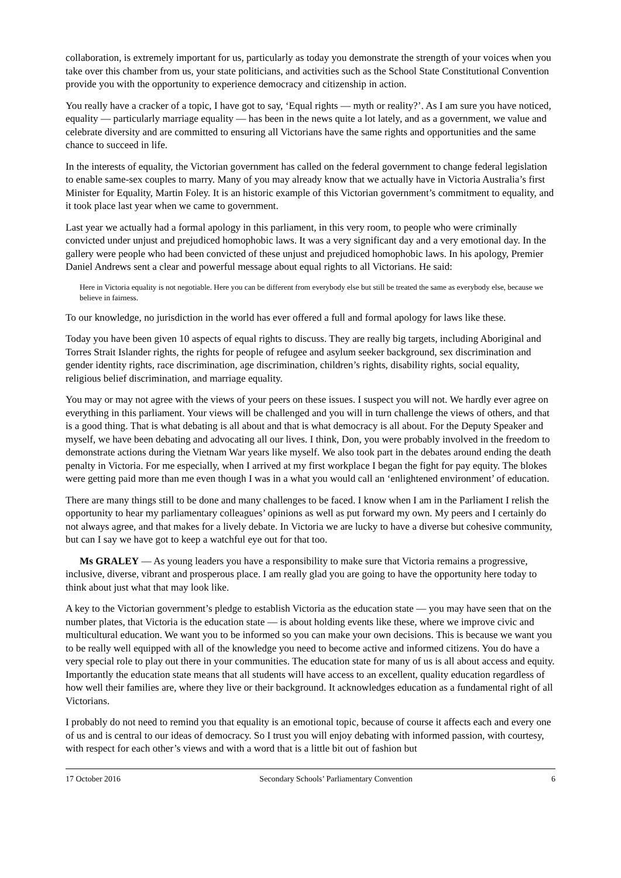collaboration, is extremely important for us, particularly as today you demonstrate the strength of your voices when you take over this chamber from us, your state politicians, and activities such as the School State Constitutional Convention provide you with the opportunity to experience democracy and citizenship in action.
You really have a cracker of a topic, I have got to say, ‘Equal rights — myth or reality?’. As I am sure you have noticed, equality — particularly marriage equality — has been in the news quite a lot lately, and as a government, we value and celebrate diversity and are committed to ensuring all Victorians have the same rights and opportunities and the same chance to succeed in life.
In the interests of equality, the Victorian government has called on the federal government to change federal legislation to enable same-sex couples to marry. Many of you may already know that we actually have in Victoria Australia’s first Minister for Equality, Martin Foley. It is an historic example of this Victorian government’s commitment to equality, and it took place last year when we came to government.
Last year we actually had a formal apology in this parliament, in this very room, to people who were criminally convicted under unjust and prejudiced homophobic laws. It was a very significant day and a very emotional day. In the gallery were people who had been convicted of these unjust and prejudiced homophobic laws. In his apology, Premier Daniel Andrews sent a clear and powerful message about equal rights to all Victorians. He said:
Here in Victoria equality is not negotiable. Here you can be different from everybody else but still be treated the same as everybody else, because we believe in fairness.
To our knowledge, no jurisdiction in the world has ever offered a full and formal apology for laws like these.
Today you have been given 10 aspects of equal rights to discuss. They are really big targets, including Aboriginal and Torres Strait Islander rights, the rights for people of refugee and asylum seeker background, sex discrimination and gender identity rights, race discrimination, age discrimination, children’s rights, disability rights, social equality, religious belief discrimination, and marriage equality.
You may or may not agree with the views of your peers on these issues. I suspect you will not. We hardly ever agree on everything in this parliament. Your views will be challenged and you will in turn challenge the views of others, and that is a good thing. That is what debating is all about and that is what democracy is all about. For the Deputy Speaker and myself, we have been debating and advocating all our lives. I think, Don, you were probably involved in the freedom to demonstrate actions during the Vietnam War years like myself. We also took part in the debates around ending the death penalty in Victoria. For me especially, when I arrived at my first workplace I began the fight for pay equity. The blokes were getting paid more than me even though I was in a what you would call an ‘enlightened environment’ of education.
There are many things still to be done and many challenges to be faced. I know when I am in the Parliament I relish the opportunity to hear my parliamentary colleagues’ opinions as well as put forward my own. My peers and I certainly do not always agree, and that makes for a lively debate. In Victoria we are lucky to have a diverse but cohesive community, but can I say we have got to keep a watchful eye out for that too.
Ms GRALEY — As young leaders you have a responsibility to make sure that Victoria remains a progressive, inclusive, diverse, vibrant and prosperous place. I am really glad you are going to have the opportunity here today to think about just what that may look like.
A key to the Victorian government’s pledge to establish Victoria as the education state — you may have seen that on the number plates, that Victoria is the education state — is about holding events like these, where we improve civic and multicultural education. We want you to be informed so you can make your own decisions. This is because we want you to be really well equipped with all of the knowledge you need to become active and informed citizens. You do have a very special role to play out there in your communities. The education state for many of us is all about access and equity. Importantly the education state means that all students will have access to an excellent, quality education regardless of how well their families are, where they live or their background. It acknowledges education as a fundamental right of all Victorians.
I probably do not need to remind you that equality is an emotional topic, because of course it affects each and every one of us and is central to our ideas of democracy. So I trust you will enjoy debating with informed passion, with courtesy, with respect for each other’s views and with a word that is a little bit out of fashion but
17 October 2016 Secondary Schools’ Parliamentary Convention 6